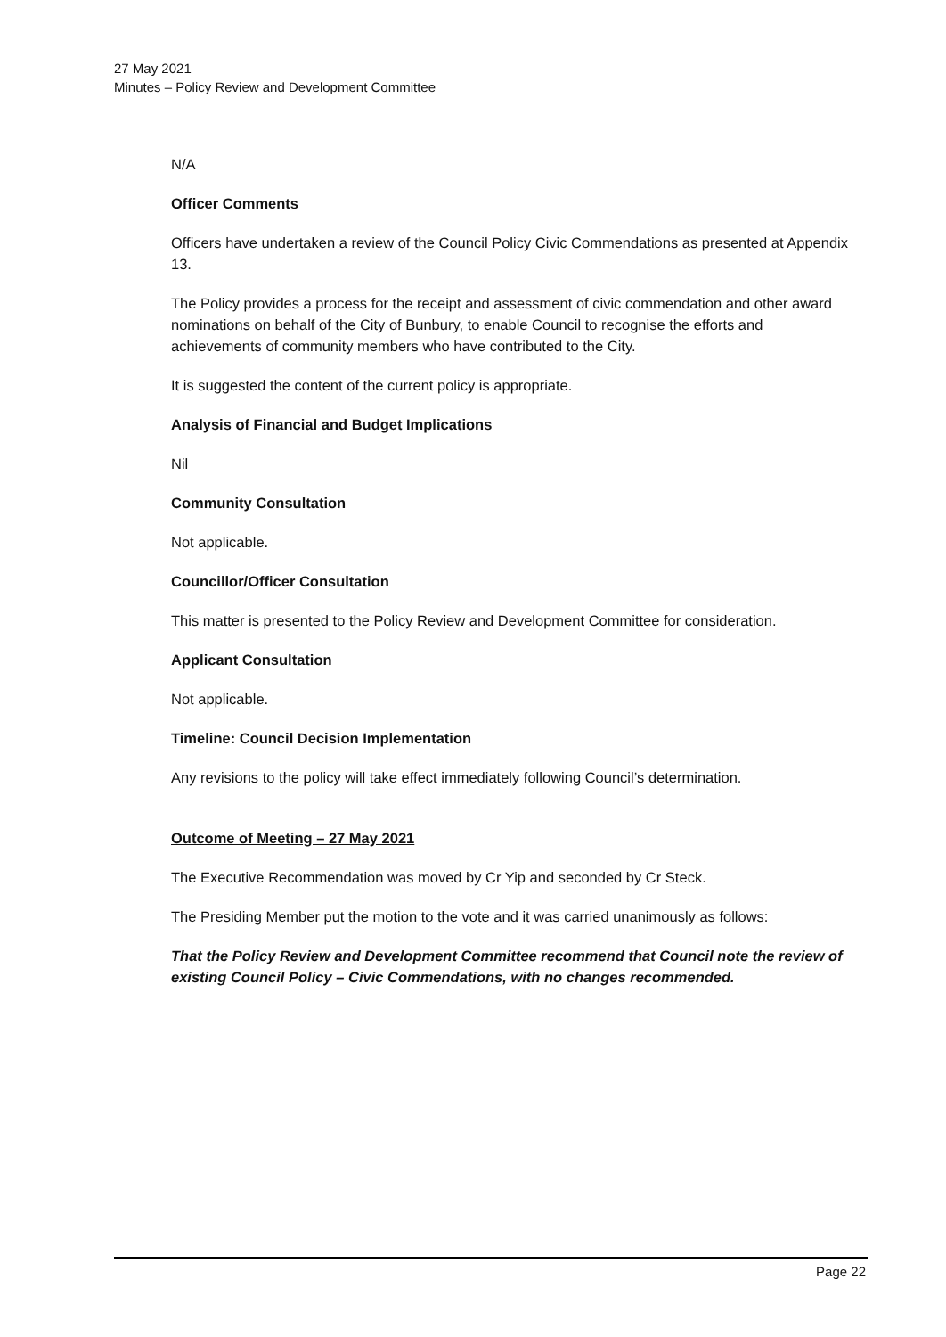27 May 2021
Minutes – Policy Review and Development Committee
N/A
Officer Comments
Officers have undertaken a review of the Council Policy Civic Commendations as presented at Appendix 13.
The Policy provides a process for the receipt and assessment of civic commendation and other award nominations on behalf of the City of Bunbury, to enable Council to recognise the efforts and achievements of community members who have contributed to the City.
It is suggested the content of the current policy is appropriate.
Analysis of Financial and Budget Implications
Nil
Community Consultation
Not applicable.
Councillor/Officer Consultation
This matter is presented to the Policy Review and Development Committee for consideration.
Applicant Consultation
Not applicable.
Timeline: Council Decision Implementation
Any revisions to the policy will take effect immediately following Council’s determination.
Outcome of Meeting – 27 May 2021
The Executive Recommendation was moved by Cr Yip and seconded by Cr Steck.
The Presiding Member put the motion to the vote and it was carried unanimously as follows:
That the Policy Review and Development Committee recommend that Council note the review of existing Council Policy – Civic Commendations, with no changes recommended.
Page 22